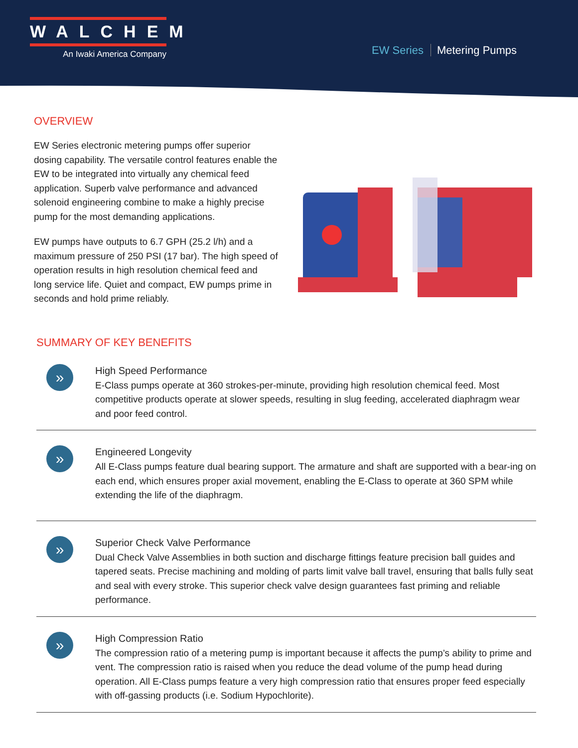WALCHEM
An Iwaki America Company
EW Series Metering Pumps
OVERVIEW
EW Series electronic metering pumps offer superior dosing capability. The versatile control features enable the EW to be integrated into virtually any chemical feed application. Superb valve performance and advanced solenoid engineering combine to make a highly precise pump for the most demanding applications.
EW pumps have outputs to 6.7 GPH (25.2 l/h) and a maximum pressure of 250 PSI (17 bar). The high speed of operation results in high resolution chemical feed and long service life. Quiet and compact, EW pumps prime in seconds and hold prime reliably.
SUMMARY OF KEY BENEFITS
»
High Speed Performance
E-Class pumps operate at 360 strokes-per-minute, providing high resolution chemical feed. Most competitive products operate at slower speeds, resulting in slug feeding, accelerated diaphragm wear and poor feed control.
»
Engineered Longevity
All E-Class pumps feature dual bearing support. The armature and shaft are supported with a bear-ing on each end, which ensures proper axial movement, enabling the E-Class to operate at 360 SPM while extending the life of the diaphragm.
»
Superior Check Valve Performance
Dual Check Valve Assemblies in both suction and discharge fittings feature precision ball guides and tapered seats. Precise machining and molding of parts limit valve ball travel, ensuring that balls fully seat and seal with every stroke. This superior check valve design guarantees fast priming and reliable performance.
»
High Compression Ratio
The compression ratio of a metering pump is important because it affects the pump’s ability to prime and vent. The compression ratio is raised when you reduce the dead volume of the pump head during operation. All E-Class pumps feature a very high compression ratio that ensures proper feed especially with off-gassing products (i.e. Sodium Hypochlorite).